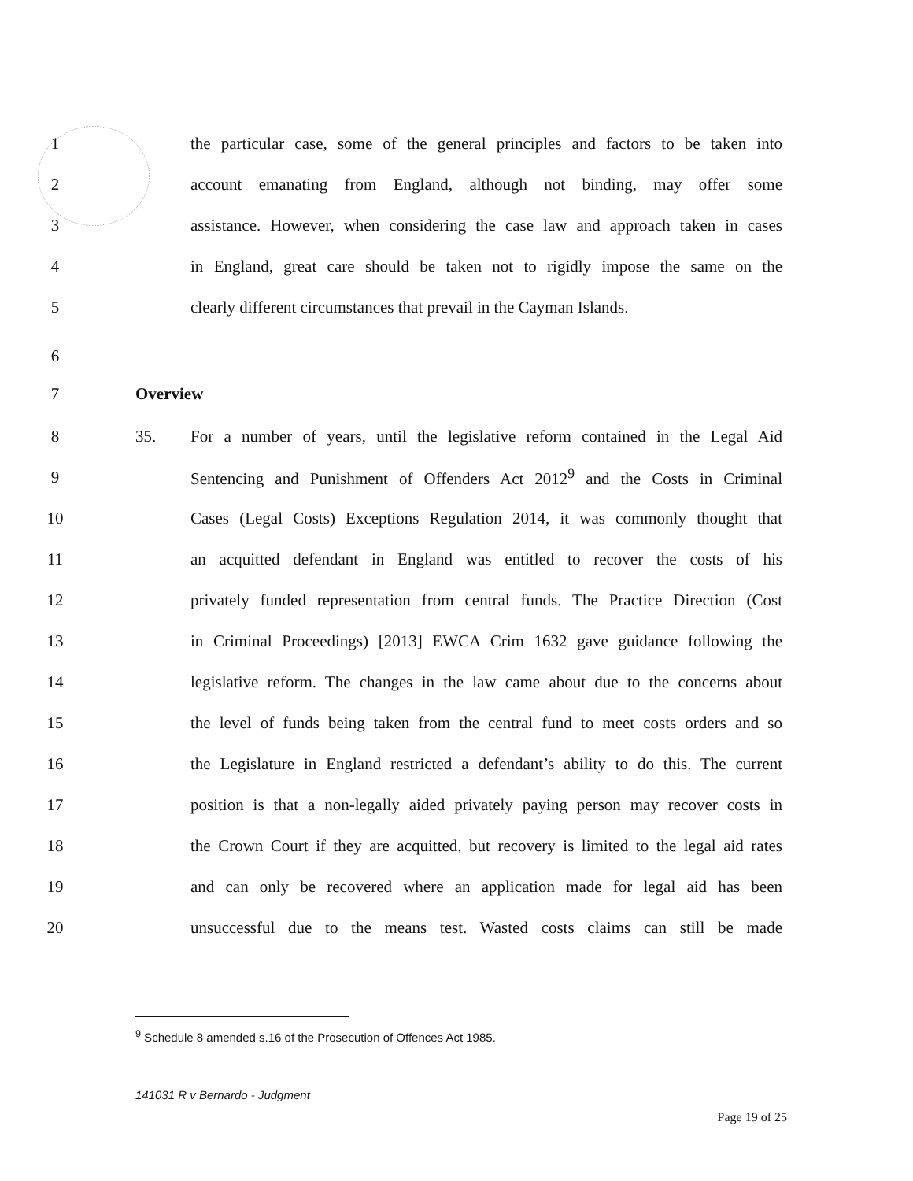1
the particular case, some of the general principles and factors to be taken into
2
account emanating from England, although not binding, may offer some
3
assistance. However, when considering the case law and approach taken in cases
4
in England, great care should be taken not to rigidly impose the same on the
5
clearly different circumstances that prevail in the Cayman Islands.
6
7 Overview
8 35.
For a number of years, until the legislative reform contained in the Legal Aid
9
Sentencing and Punishment of Offenders Act 2012<sup>9</sup> and the Costs in Criminal
10
Cases (Legal Costs) Exceptions Regulation 2014, it was commonly thought that
11
an acquitted defendant in England was entitled to recover the costs of his
12
privately funded representation from central funds. The Practice Direction (Cost
13
in Criminal Proceedings) [2013] EWCA Crim 1632 gave guidance following the
14
legislative reform. The changes in the law came about due to the concerns about
15
the level of funds being taken from the central fund to meet costs orders and so
16
the Legislature in England restricted a defendant’s ability to do this. The current
17
position is that a non-legally aided privately paying person may recover costs in
18
the Crown Court if they are acquitted, but recovery is limited to the legal aid rates
19
and can only be recovered where an application made for legal aid has been
20
unsuccessful due to the means test. Wasted costs claims can still be made
<sup>9</sup> Schedule 8 amended s.16 of the Prosecution of Offences Act 1985.
141031 R v Bernardo - Judgment
Page 19 of 25